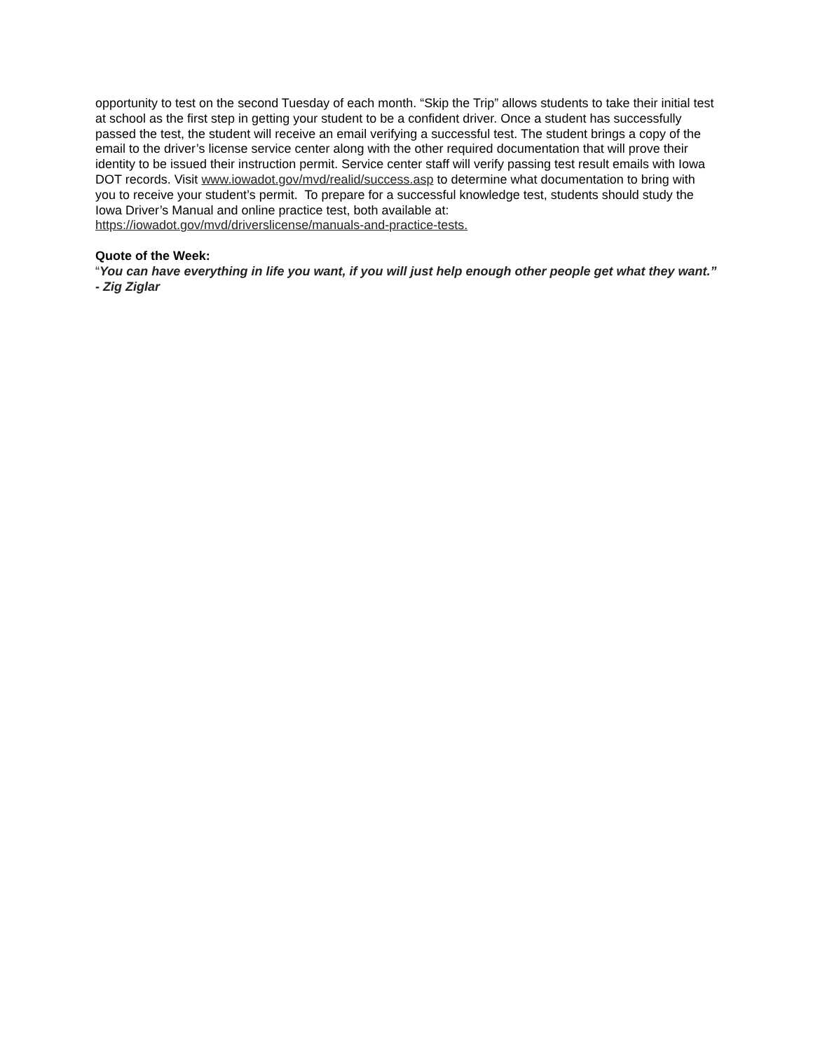opportunity to test on the second Tuesday of each month. “Skip the Trip” allows students to take their initial test at school as the first step in getting your student to be a confident driver. Once a student has successfully passed the test, the student will receive an email verifying a successful test. The student brings a copy of the email to the driver’s license service center along with the other required documentation that will prove their identity to be issued their instruction permit. Service center staff will verify passing test result emails with Iowa DOT records. Visit www.iowadot.gov/mvd/realid/success.asp to determine what documentation to bring with you to receive your student’s permit. To prepare for a successful knowledge test, students should study the Iowa Driver’s Manual and online practice test, both available at: https://iowadot.gov/mvd/driverslicense/manuals-and-practice-tests.
Quote of the Week:
“You can have everything in life you want, if you will just help enough other people get what they want.” - Zig Ziglar